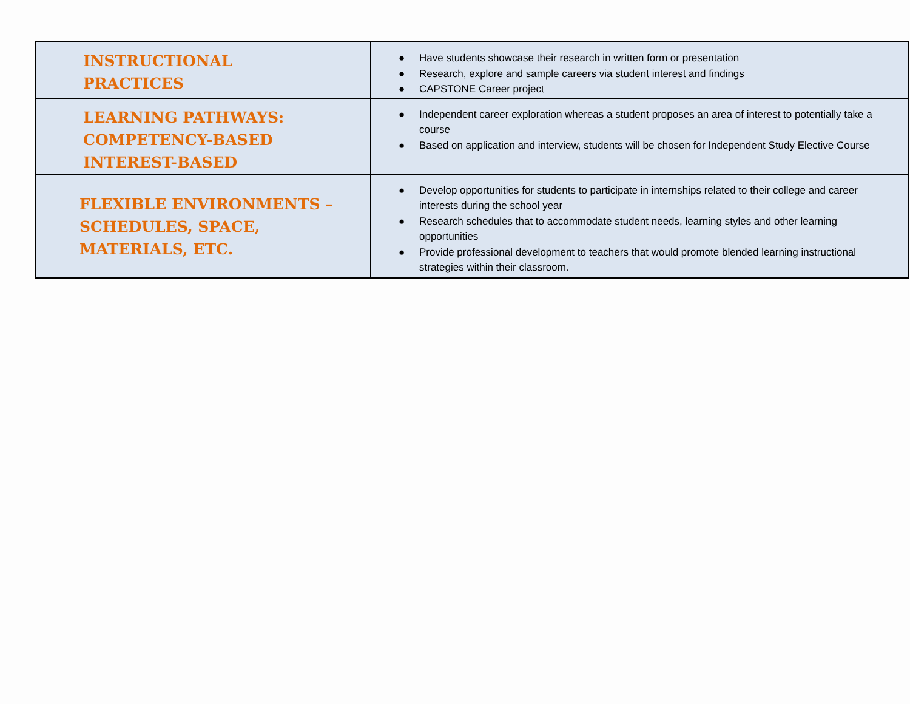| INSTRUCTIONAL PRACTICES | ● Have students showcase their research in written form or presentation ● Research, explore and sample careers via student interest and findings ● CAPSTONE Career project |
| LEARNING PATHWAYS: COMPETENCY-BASED INTEREST-BASED | ● Independent career exploration whereas a student proposes an area of interest to potentially take a course ● Based on application and interview, students will be chosen for Independent Study Elective Course |
| FLEXIBLE ENVIRONMENTS – SCHEDULES, SPACE, MATERIALS, ETC. | ● Develop opportunities for students to participate in internships related to their college and career interests during the school year ● Research schedules that to accommodate student needs, learning styles and other learning opportunities ● Provide professional development to teachers that would promote blended learning instructional strategies within their classroom. |